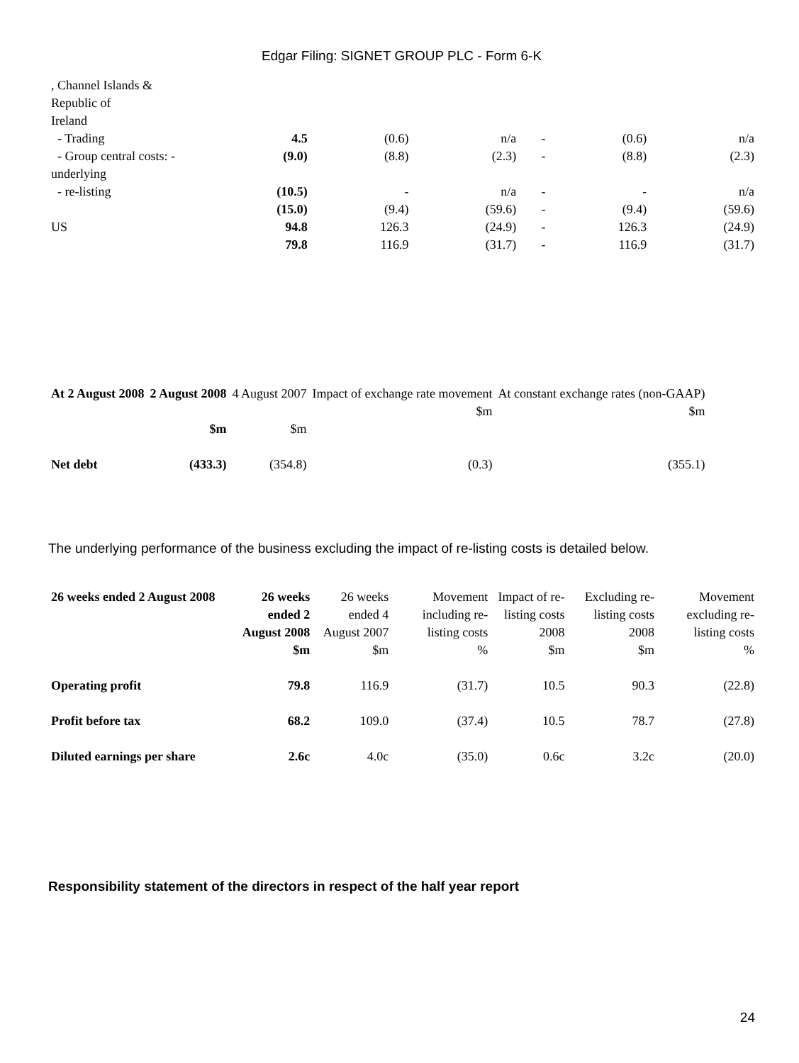Edgar Filing: SIGNET GROUP PLC - Form 6-K
| , Channel Islands & Republic of Ireland | | | | | | |
| - Trading | 4.5 | (0.6) | n/a | - | (0.6) | n/a |
| - Group central costs: - underlying | (9.0) | (8.8) | (2.3) | - | (8.8) | (2.3) |
| - re-listing | (10.5) | - | n/a | - | - | n/a |
| | (15.0) | (9.4) | (59.6) | - | (9.4) | (59.6) |
| US | 94.8 | 126.3 | (24.9) | - | 126.3 | (24.9) |
| | 79.8 | 116.9 | (31.7) | - | 116.9 | (31.7) |
| At 2 August 2008 | 2 August 2008 $m | 4 August 2007 $m | Impact of exchange rate movement $m | At constant exchange rates (non-GAAP) $m |
| --- | --- | --- | --- | --- |
| Net debt | (433.3) | (354.8) | (0.3) | (355.1) |
The underlying performance of the business excluding the impact of re-listing costs is detailed below.
| 26 weeks ended 2 August 2008 | 26 weeks ended 2 August 2008 $m | 26 weeks ended 4 August 2007 $m | Movement including re-listing costs % | Impact of re-listing costs 2008 $m | Excluding re-listing costs 2008 $m | Movement excluding re-listing costs % |
| --- | --- | --- | --- | --- | --- | --- |
| Operating profit | 79.8 | 116.9 | (31.7) | 10.5 | 90.3 | (22.8) |
| Profit before tax | 68.2 | 109.0 | (37.4) | 10.5 | 78.7 | (27.8) |
| Diluted earnings per share | 2.6c | 4.0c | (35.0) | 0.6c | 3.2c | (20.0) |
Responsibility statement of the directors in respect of the half year report
24